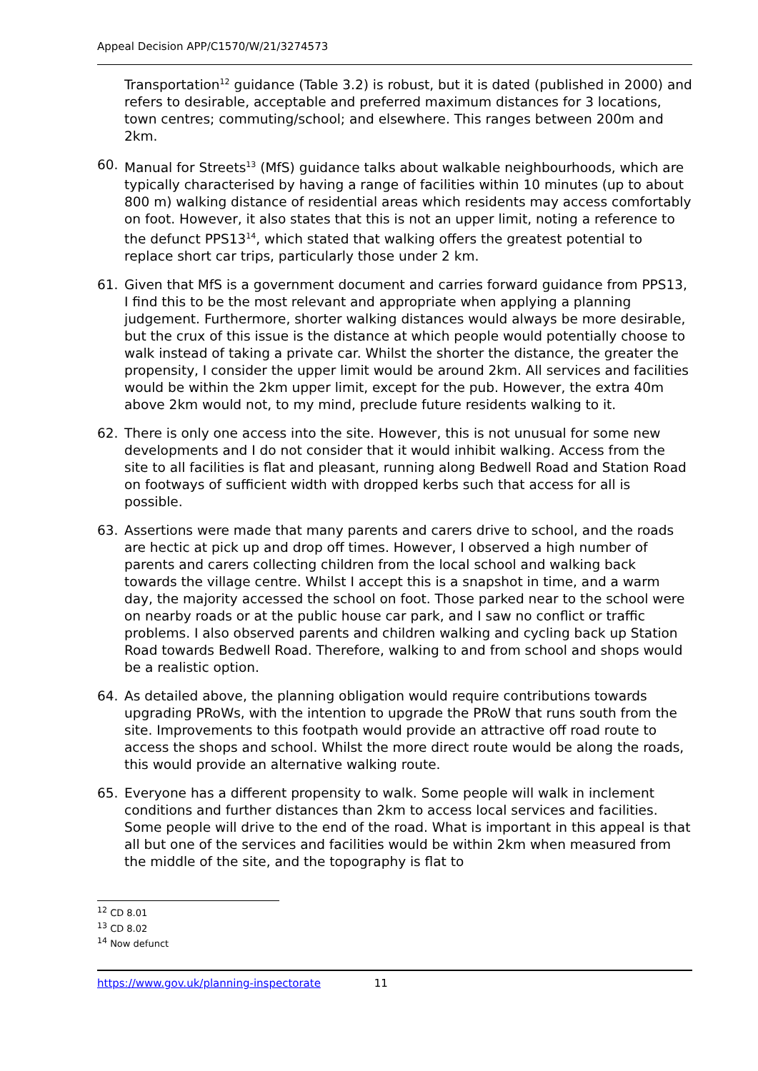Appeal Decision APP/C1570/W/21/3274573
Transportation<sup>12</sup> guidance (Table 3.2) is robust, but it is dated (published in 2000) and refers to desirable, acceptable and preferred maximum distances for 3 locations, town centres; commuting/school; and elsewhere. This ranges between 200m and 2km.
60. Manual for Streets<sup>13</sup> (MfS) guidance talks about walkable neighbourhoods, which are typically characterised by having a range of facilities within 10 minutes (up to about 800 m) walking distance of residential areas which residents may access comfortably on foot. However, it also states that this is not an upper limit, noting a reference to the defunct PPS13<sup>14</sup>, which stated that walking offers the greatest potential to replace short car trips, particularly those under 2 km.
61. Given that MfS is a government document and carries forward guidance from PPS13, I find this to be the most relevant and appropriate when applying a planning judgement. Furthermore, shorter walking distances would always be more desirable, but the crux of this issue is the distance at which people would potentially choose to walk instead of taking a private car. Whilst the shorter the distance, the greater the propensity, I consider the upper limit would be around 2km. All services and facilities would be within the 2km upper limit, except for the pub. However, the extra 40m above 2km would not, to my mind, preclude future residents walking to it.
62. There is only one access into the site. However, this is not unusual for some new developments and I do not consider that it would inhibit walking. Access from the site to all facilities is flat and pleasant, running along Bedwell Road and Station Road on footways of sufficient width with dropped kerbs such that access for all is possible.
63. Assertions were made that many parents and carers drive to school, and the roads are hectic at pick up and drop off times. However, I observed a high number of parents and carers collecting children from the local school and walking back towards the village centre. Whilst I accept this is a snapshot in time, and a warm day, the majority accessed the school on foot. Those parked near to the school were on nearby roads or at the public house car park, and I saw no conflict or traffic problems. I also observed parents and children walking and cycling back up Station Road towards Bedwell Road. Therefore, walking to and from school and shops would be a realistic option.
64. As detailed above, the planning obligation would require contributions towards upgrading PRoWs, with the intention to upgrade the PRoW that runs south from the site. Improvements to this footpath would provide an attractive off road route to access the shops and school. Whilst the more direct route would be along the roads, this would provide an alternative walking route.
65. Everyone has a different propensity to walk. Some people will walk in inclement conditions and further distances than 2km to access local services and facilities. Some people will drive to the end of the road. What is important in this appeal is that all but one of the services and facilities would be within 2km when measured from the middle of the site, and the topography is flat to
<sup>12</sup> CD 8.01
<sup>13</sup> CD 8.02
<sup>14</sup> Now defunct
https://www.gov.uk/planning-inspectorate 11